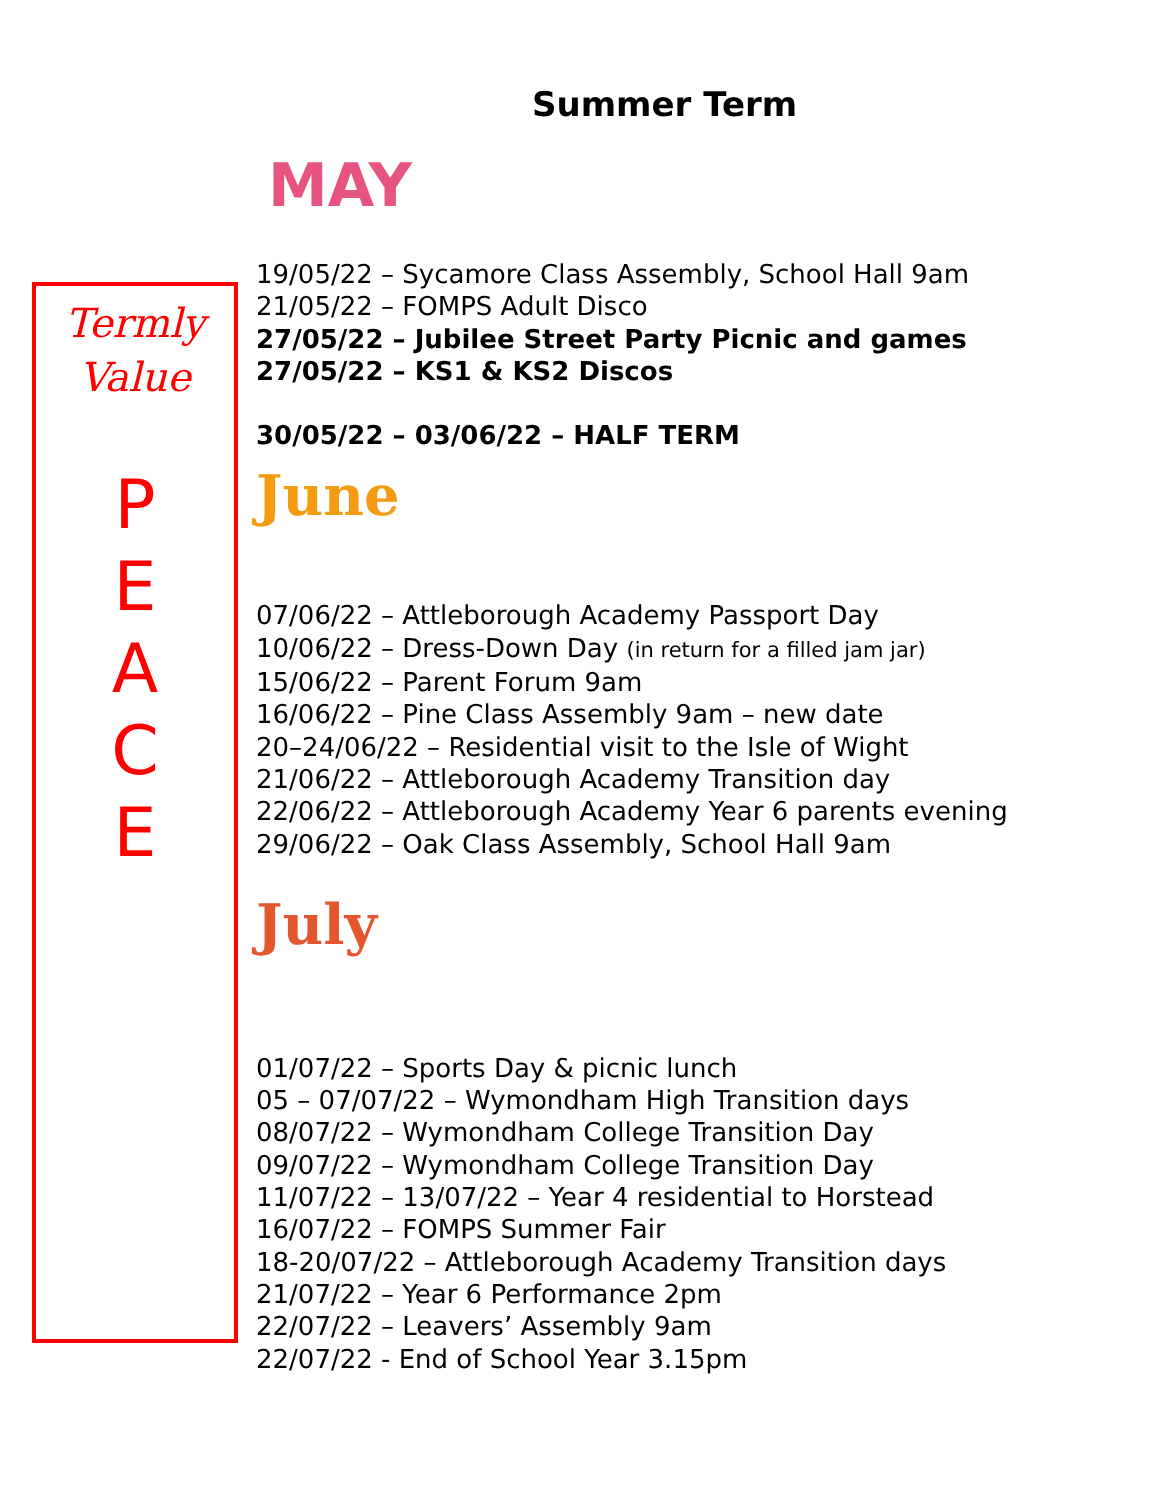Summer Term
MAY
Termly
Value
P
E
A
C
E
19/05/22 – Sycamore Class Assembly, School Hall 9am
21/05/22 – FOMPS Adult Disco
27/05/22 – Jubilee Street Party Picnic and games
27/05/22 – KS1 & KS2 Discos
30/05/22 – 03/06/22 – HALF TERM
June
07/06/22 – Attleborough Academy Passport Day
10/06/22 – Dress-Down Day (in return for a filled jam jar)
15/06/22 – Parent Forum 9am
16/06/22 – Pine Class Assembly 9am – new date
20–24/06/22 – Residential visit to the Isle of Wight
21/06/22 – Attleborough Academy Transition day
22/06/22 – Attleborough Academy Year 6 parents evening
29/06/22 – Oak Class Assembly, School Hall 9am
July
01/07/22 – Sports Day & picnic lunch
05 – 07/07/22 – Wymondham High Transition days
08/07/22 – Wymondham College Transition Day
09/07/22 – Wymondham College Transition Day
11/07/22 – 13/07/22 – Year 4 residential to Horstead
16/07/22 – FOMPS Summer Fair
18-20/07/22 – Attleborough Academy Transition days
21/07/22 – Year 6 Performance 2pm
22/07/22 – Leavers’ Assembly 9am
22/07/22 - End of School Year 3.15pm